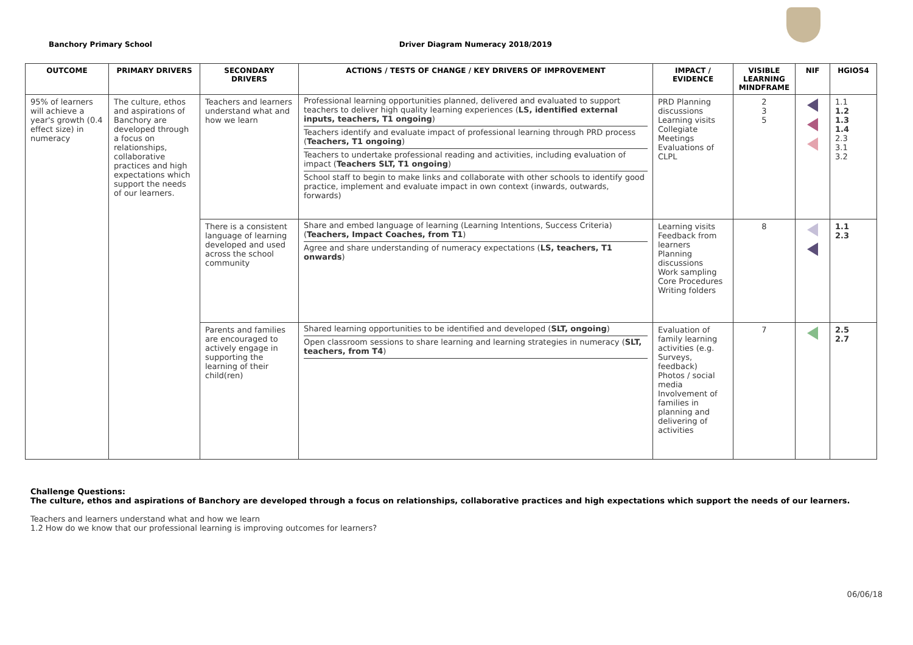Banchory Primary School Driver Diagram Numeracy 2018/2019
| OUTCOME | PRIMARY DRIVERS | SECONDARY DRIVERS | ACTIONS / TESTS OF CHANGE / KEY DRIVERS OF IMPROVEMENT | IMPACT / EVIDENCE | VISIBLE LEARNING MINDFRAME | NIF | HGIOS4 |
| --- | --- | --- | --- | --- | --- | --- | --- |
| 95% of learners will achieve a year's growth (0.4 effect size) in numeracy | The culture, ethos and aspirations of Banchory are developed through a focus on relationships, collaborative practices and high expectations which support the needs of our learners. | Teachers and learners understand what and how we learn | Professional learning opportunities planned, delivered and evaluated to support teachers to deliver high quality learning experiences ( LS, identified external inputs, teachers, T1 ongoing ) Teachers identify and evaluate impact of professional learning through PRD process ( Teachers, T1 ongoing ) Teachers to undertake professional reading and activities, including evaluation of impact ( Teachers SLT, T1 ongoing ) School staff to begin to make links and collaborate with other schools to identify good practice, implement and evaluate impact in own context (inwards, outwards, forwards) | PRD Planning discussions Learning visits Collegiate Meetings Evaluations of CLPL | 2 3 5 | | 1.1 1.2 1.3 1.4 2.3 3.1 3.2 |
| | | There is a consistent language of learning developed and used across the school community | Share and embed language of learning (Learning Intentions, Success Criteria) ( Teachers, Impact Coaches, from T1 ) Agree and share understanding of numeracy expectations ( LS, teachers, T1 onwards ) | Learning visits Feedback from learners Planning discussions Work sampling Core Procedures Writing folders | 8 | | 1.1 2.3 |
| | | Parents and families are encouraged to actively engage in supporting the learning of their child(ren) | Shared learning opportunities to be identified and developed ( SLT, ongoing ) Open classroom sessions to share learning and learning strategies in numeracy ( SLT, teachers, from T4 ) | Evaluation of family learning activities (e.g. Surveys, feedback) Photos / social media Involvement of families in planning and delivering of activities | 7 | | 2.5 2.7 |
Challenge Questions:
The culture, ethos and aspirations of Banchory are developed through a focus on relationships, collaborative practices and high expectations which support the needs of our learners.
Teachers and learners understand what and how we learn
1.2 How do we know that our professional learning is improving outcomes for learners?
06/06/18